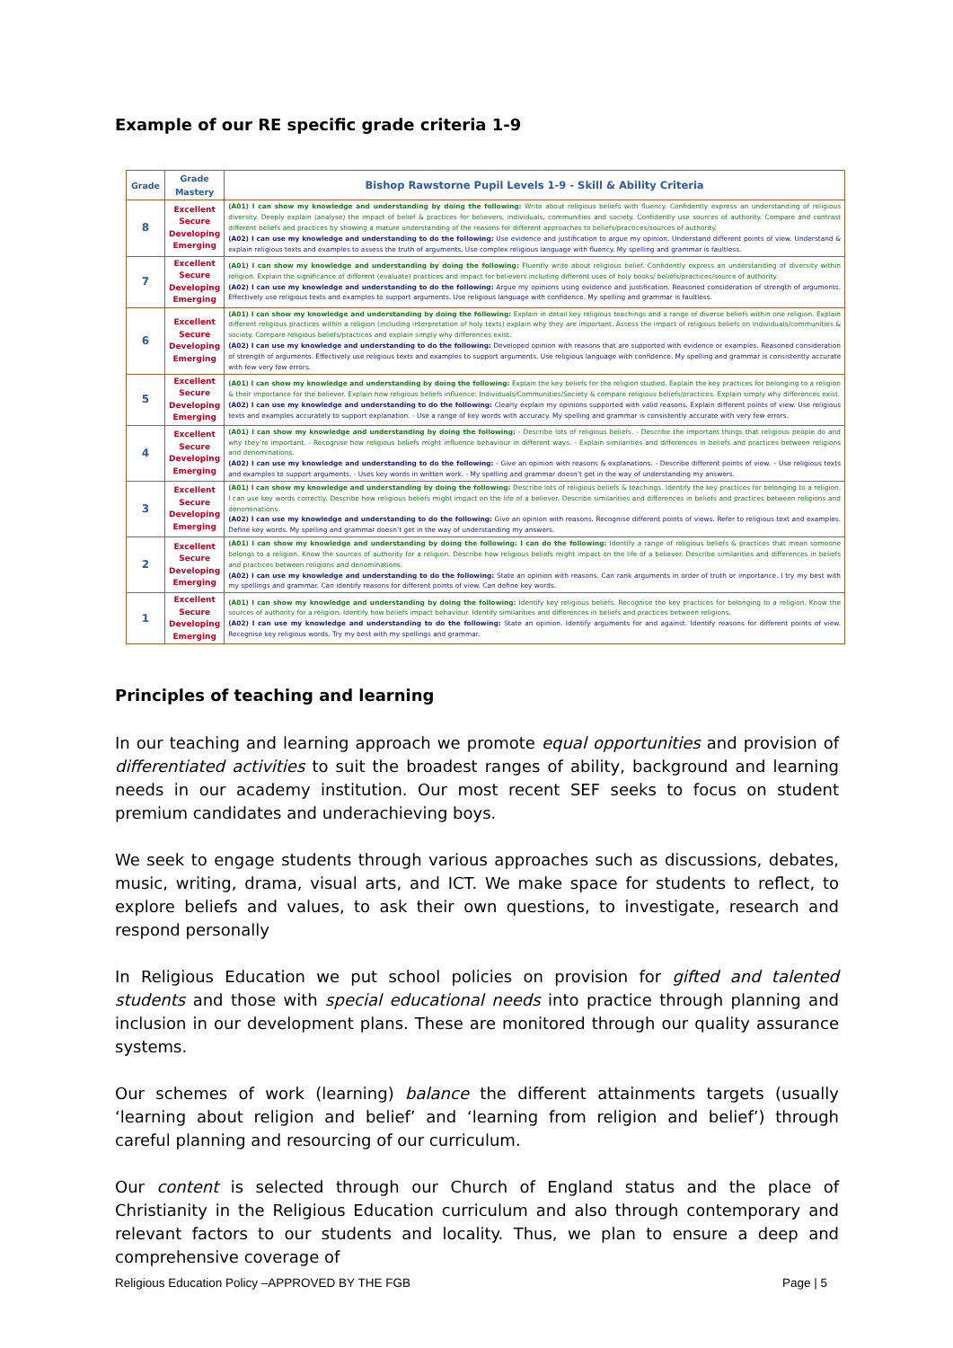Example of our RE specific grade criteria 1-9
| Grade | Grade Mastery | Bishop Rawstorne Pupil Levels 1-9 - Skill & Ability Criteria |
| --- | --- | --- |
| 8 | Excellent Secure Developing Emerging | (A01) I can show my knowledge and understanding by doing the following: Write about religious beliefs with fluency. Confidently express an understanding of religious diversity. Deeply explain (analyse) the impact of belief & practices for believers, individuals, communities and society. Confidently use sources of authority. Compare and contrast different beliefs and practices by showing a mature understanding of the reasons for different approaches to beliefs/practices/sources of authority. (A02) I can use my knowledge and understanding to do the following: Use evidence and justification to argue my opinion. Understand different points of view. Understand & explain religious texts and examples to assess the truth of arguments. Use complex religious language with fluency. My spelling and grammar is faultless. |
| 7 | Excellent Secure Developing Emerging | (A01) I can show my knowledge and understanding by doing the following: Fluently write about religious belief. Confidently express an understanding of diversity within religion. Explain the significance of different (evaluate) practices and impact for believers including different uses of holy books/ beliefs/practices/source of authority. (A02) I can use my knowledge and understanding to do the following: Argue my opinions using evidence and justification. Reasoned consideration of strength of arguments. Effectively use religious texts and examples to support arguments. Use religious language with confidence. My spelling and grammar is faultless. |
| 6 | Excellent Secure Developing Emerging | (A01) I can show my knowledge and understanding by doing the following: Explain in detail key religious teachings and a range of diverse beliefs within one religion. Explain different religious practices within a religion (including interpretation of holy texts) explain why they are important. Assess the impact of religious beliefs on individuals/communities & society. Compare religious beliefs/practices and explain simply why differences exist. (A02) I can use my knowledge and understanding to do the following: Developed opinion with reasons that are supported with evidence or examples. Reasoned consideration of strength of arguments. Effectively use religious texts and examples to support arguments. Use religious language with confidence. My spelling and grammar is consistently accurate with few very few errors. |
| 5 | Excellent Secure Developing Emerging | (A01) I can show my knowledge and understanding by doing the following: Explain the key beliefs for the religion studied. Explain the key practices for belonging to a religion & their importance for the believer. Explain how religious beliefs influence: Individuals/Communities/Society & compare religious beliefs/practices. Explain simply why differences exist. (A02) I can use my knowledge and understanding to do the following: Clearly explain my opinions supported with valid reasons. Explain different points of view. Use religious texts and examples accurately to support explanation. - Use a range of key words with accuracy. My spelling and grammar is consistently accurate with very few errors. |
| 4 | Excellent Secure Developing Emerging | (A01) I can show my knowledge and understanding by doing the following: - Describe lots of religious beliefs. - Describe the important things that religious people do and why they’re important. - Recognise how religious beliefs might influence behaviour in different ways. - Explain similarities and differences in beliefs and practices between religions and denominations. (A02) I can use my knowledge and understanding to do the following: - Give an opinion with reasons & explanations. - Describe different points of view. – Use religious texts and examples to support arguments. - Uses key words in written work. - My spelling and grammar doesn’t get in the way of understanding my answers. |
| 3 | Excellent Secure Developing Emerging | (A01) I can show my knowledge and understanding by doing the following: Describe lots of religious beliefs & teachings. Identify the key practices for belonging to a religion. I can use key words correctly. Describe how religious beliefs might impact on the life of a believer. Describe similarities and differences in beliefs and practices between religions and denominations. (A02) I can use my knowledge and understanding to do the following: Give an opinion with reasons. Recognise different points of views. Refer to religious text and examples. Define key words. My spelling and grammar doesn’t get in the way of understanding my answers. |
| 2 | Excellent Secure Developing Emerging | (A01) I can show my knowledge and understanding by doing the following: I can do the following: Identify a range of religious beliefs & practices that mean someone belongs to a religion. Know the sources of authority for a religion. Describe how religious beliefs might impact on the life of a believer. Describe similarities and differences in beliefs and practices between religions and denominations. (A02) I can use my knowledge and understanding to do the following: State an opinion with reasons. Can rank arguments in order of truth or importance. I try my best with my spellings and grammar. Can identify reasons for different points of view. Can define key words. |
| 1 | Excellent Secure Developing Emerging | (A01) I can show my knowledge and understanding by doing the following: Identify key religious beliefs. Recognise the key practices for belonging to a religion. Know the sources of authority for a religion. Identify how beliefs impact behaviour. Identify similarities and differences in beliefs and practices between religions. (A02) I can use my knowledge and understanding to do the following: State an opinion. Identify arguments for and against. Identify reasons for different points of view. Recognise key religious words. Try my best with my spellings and grammar. |
Principles of teaching and learning
In our teaching and learning approach we promote equal opportunities and provision of differentiated activities to suit the broadest ranges of ability, background and learning needs in our academy institution. Our most recent SEF seeks to focus on student premium candidates and underachieving boys.
We seek to engage students through various approaches such as discussions, debates, music, writing, drama, visual arts, and ICT. We make space for students to reflect, to explore beliefs and values, to ask their own questions, to investigate, research and respond personally
In Religious Education we put school policies on provision for gifted and talented students and those with special educational needs into practice through planning and inclusion in our development plans. These are monitored through our quality assurance systems.
Our schemes of work (learning) balance the different attainments targets (usually ‘learning about religion and belief’ and ‘learning from religion and belief’) through careful planning and resourcing of our curriculum.
Our content is selected through our Church of England status and the place of Christianity in the Religious Education curriculum and also through contemporary and relevant factors to our students and locality. Thus, we plan to ensure a deep and comprehensive coverage of
Religious Education Policy –APPROVED BY THE FGB Page | 5